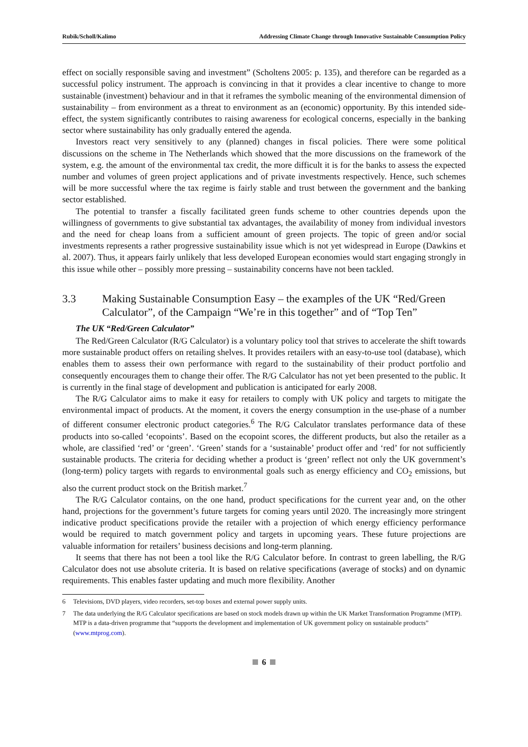Rubik/Scholl/Kalimo Addressing Climate Change through Innovative Sustainable Consumption Policy
effect on socially responsible saving and investment” (Scholtens 2005: p. 135), and therefore can be regarded as a successful policy instrument. The approach is convincing in that it provides a clear incentive to change to more sustainable (investment) behaviour and in that it reframes the symbolic meaning of the environmental dimension of sustainability – from environment as a threat to environment as an (economic) opportunity. By this intended side-effect, the system significantly contributes to raising awareness for ecological concerns, especially in the banking sector where sustainability has only gradually entered the agenda.
Investors react very sensitively to any (planned) changes in fiscal policies. There were some political discussions on the scheme in The Netherlands which showed that the more discussions on the framework of the system, e.g. the amount of the environmental tax credit, the more difficult it is for the banks to assess the expected number and volumes of green project applications and of private investments respectively. Hence, such schemes will be more successful where the tax regime is fairly stable and trust between the government and the banking sector established.
The potential to transfer a fiscally facilitated green funds scheme to other countries depends upon the willingness of governments to give substantial tax advantages, the availability of money from individual investors and the need for cheap loans from a sufficient amount of green projects. The topic of green and/or social investments represents a rather progressive sustainability issue which is not yet widespread in Europe (Dawkins et al. 2007). Thus, it appears fairly unlikely that less developed European economies would start engaging strongly in this issue while other – possibly more pressing – sustainability concerns have not been tackled.
3.3 Making Sustainable Consumption Easy – the examples of the UK “Red/Green Calculator”, of the Campaign “We’re in this together” and of “Top Ten”
The UK “Red/Green Calculator”
The Red/Green Calculator (R/G Calculator) is a voluntary policy tool that strives to accelerate the shift towards more sustainable product offers on retailing shelves. It provides retailers with an easy-to-use tool (database), which enables them to assess their own performance with regard to the sustainability of their product portfolio and consequently encourages them to change their offer. The R/G Calculator has not yet been presented to the public. It is currently in the final stage of development and publication is anticipated for early 2008.
The R/G Calculator aims to make it easy for retailers to comply with UK policy and targets to mitigate the environmental impact of products. At the moment, it covers the energy consumption in the use-phase of a number of different consumer electronic product categories.<sup>6</sup> The R/G Calculator translates performance data of these products into so-called ‘ecopoints’. Based on the ecopoint scores, the different products, but also the retailer as a whole, are classified ‘red’ or ‘green’. ‘Green’ stands for a ‘sustainable’ product offer and ‘red’ for not sufficiently sustainable products. The criteria for deciding whether a product is ‘green’ reflect not only the UK government’s (long-term) policy targets with regards to environmental goals such as energy efficiency and CO<sub>2</sub> emissions, but also the current product stock on the British market.<sup>7</sup>
The R/G Calculator contains, on the one hand, product specifications for the current year and, on the other hand, projections for the government’s future targets for coming years until 2020. The increasingly more stringent indicative product specifications provide the retailer with a projection of which energy efficiency performance would be required to match government policy and targets in upcoming years. These future projections are valuable information for retailers’ business decisions and long-term planning.
It seems that there has not been a tool like the R/G Calculator before. In contrast to green labelling, the R/G Calculator does not use absolute criteria. It is based on relative specifications (average of stocks) and on dynamic requirements. This enables faster updating and much more flexibility. Another
6 Televisions, DVD players, video recorders, set-top boxes and external power supply units.
7 The data underlying the R/G Calculator specifications are based on stock models drawn up within the UK Market Transformation Programme (MTP). MTP is a data-driven programme that “supports the development and implementation of UK government policy on sustainable products” (www.mtprog.com).
6